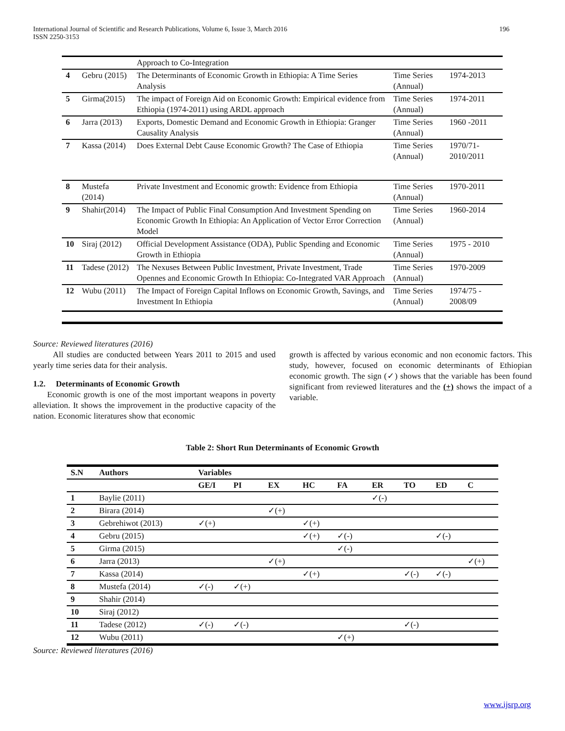International Journal of Scientific and Research Publications, Volume 6, Issue 3, March 2016
ISSN 2250-3153
196
| | | Approach to Co-Integration | | |
| 4 | Gebru (2015) | The Determinants of Economic Growth in Ethiopia: A Time Series Analysis | Time Series (Annual) | 1974-2013 |
| 5 | Girma(2015) | The impact of Foreign Aid on Economic Growth: Empirical evidence from Ethiopia (1974-2011) using ARDL approach | Time Series (Annual) | 1974-2011 |
| 6 | Jarra (2013) | Exports, Domestic Demand and Economic Growth in Ethiopia: Granger Causality Analysis | Time Series (Annual) | 1960 -2011 |
| 7 | Kassa (2014) | Does External Debt Cause Economic Growth? The Case of Ethiopia | Time Series (Annual) | 1970/71- 2010/2011 |
| 8 | Mustefa (2014) | Private Investment and Economic growth: Evidence from Ethiopia | Time Series (Annual) | 1970-2011 |
| 9 | Shahir(2014) | The Impact of Public Final Consumption And Investment Spending on Economic Growth In Ethiopia: An Application of Vector Error Correction Model | Time Series (Annual) | 1960-2014 |
| 10 | Siraj (2012) | Official Development Assistance (ODA), Public Spending and Economic Growth in Ethiopia | Time Series (Annual) | 1975 - 2010 |
| 11 | Tadese (2012) | The Nexuses Between Public Investment, Private Investment, Trade Opennes and Economic Growth In Ethiopia: Co-Integrated VAR Approach | Time Series (Annual) | 1970-2009 |
| 12 | Wubu (2011) | The Impact of Foreign Capital Inflows on Economic Growth, Savings, and Investment In Ethiopia | Time Series (Annual) | 1974/75 - 2008/09 |
Source: Reviewed literatures (2016)
All studies are conducted between Years 2011 to 2015 and used yearly time series data for their analysis.
1.2. Determinants of Economic Growth
Economic growth is one of the most important weapons in poverty alleviation. It shows the improvement in the productive capacity of the nation. Economic literatures show that economic
growth is affected by various economic and non economic factors. This study, however, focused on economic determinants of Ethiopian economic growth. The sign (✓) shows that the variable has been found significant from reviewed literatures and the (+) shows the impact of a variable.
Table 2: Short Run Determinants of Economic Growth
| S.N | Authors | Variables | | | | | | | | |
| --- | --- | --- | --- | --- | --- | --- | --- | --- | --- | --- |
| | | GE/I | PI | EX | HC | FA | ER | TO | ED | C |
| 1 | Baylie (2011) | | | | | | ✓(-) | | | |
| 2 | Birara (2014) | | | ✓(+) | | | | | | |
| 3 | Gebrehiwot (2013) | ✓(+) | | | ✓(+) | | | | | |
| 4 | Gebru (2015) | | | | ✓(+) | ✓(-) | | | ✓(-) | |
| 5 | Girma (2015) | | | | | ✓(-) | | | | |
| 6 | Jarra (2013) | | | ✓(+) | | | | | | ✓(+) |
| 7 | Kassa (2014) | | | | ✓(+) | | | ✓(-) | ✓(-) | |
| 8 | Mustefa (2014) | ✓(-) | ✓(+) | | | | | | | |
| 9 | Shahir (2014) | | | | | | | | | |
| 10 | Siraj (2012) | | | | | | | | | |
| 11 | Tadese (2012) | ✓(-) | ✓(-) | | | | | ✓(-) | | |
| 12 | Wubu (2011) | | | | | ✓(+) | | | | |
Source: Reviewed literatures (2016)
www.ijsrp.org